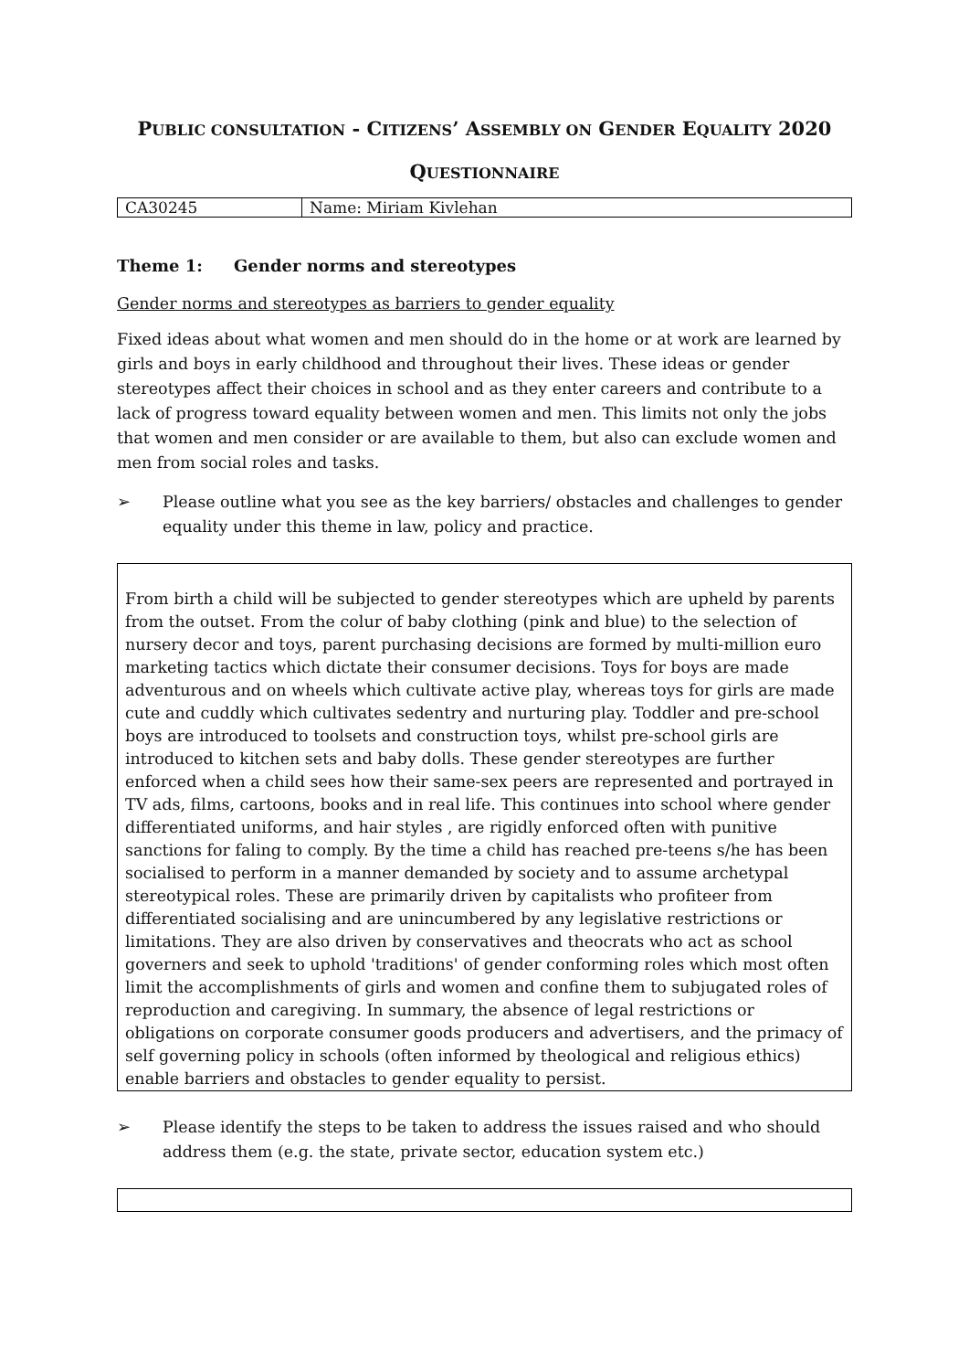PUBLIC CONSULTATION - CITIZENS’ ASSEMBLY ON GENDER EQUALITY 2020
QUESTIONNAIRE
| CA30245 | Name: Miriam Kivlehan |
Theme 1: Gender norms and stereotypes
Gender norms and stereotypes as barriers to gender equality
Fixed ideas about what women and men should do in the home or at work are learned by girls and boys in early childhood and throughout their lives. These ideas or gender stereotypes affect their choices in school and as they enter careers and contribute to a lack of progress toward equality between women and men. This limits not only the jobs that women and men consider or are available to them, but also can exclude women and men from social roles and tasks.
➢ Please outline what you see as the key barriers/ obstacles and challenges to gender equality under this theme in law, policy and practice.
From birth a child will be subjected to gender stereotypes which are upheld by parents from the outset. From the colur of baby clothing (pink and blue) to the selection of nursery decor and toys, parent purchasing decisions are formed by multi-million euro marketing tactics which dictate their consumer decisions. Toys for boys are made adventurous and on wheels which cultivate active play, whereas toys for girls are made cute and cuddly which cultivates sedentry and nurturing play. Toddler and pre-school boys are introduced to toolsets and construction toys, whilst pre-school girls are introduced to kitchen sets and baby dolls. These gender stereotypes are further enforced when a child sees how their same-sex peers are represented and portrayed in TV ads, films, cartoons, books and in real life. This continues into school where gender differentiated uniforms, and hair styles , are rigidly enforced often with punitive sanctions for faling to comply. By the time a child has reached pre-teens s/he has been socialised to perform in a manner demanded by society and to assume archetypal stereotypical roles. These are primarily driven by capitalists who profiteer from differentiated socialising and are unincumbered by any legislative restrictions or limitations. They are also driven by conservatives and theocrats who act as school governers and seek to uphold 'traditions' of gender conforming roles which most often limit the accomplishments of girls and women and confine them to subjugated roles of reproduction and caregiving. In summary, the absence of legal restrictions or obligations on corporate consumer goods producers and advertisers, and the primacy of self governing policy in schools (often informed by theological and religious ethics) enable barriers and obstacles to gender equality to persist.
➢ Please identify the steps to be taken to address the issues raised and who should address them (e.g. the state, private sector, education system etc.)